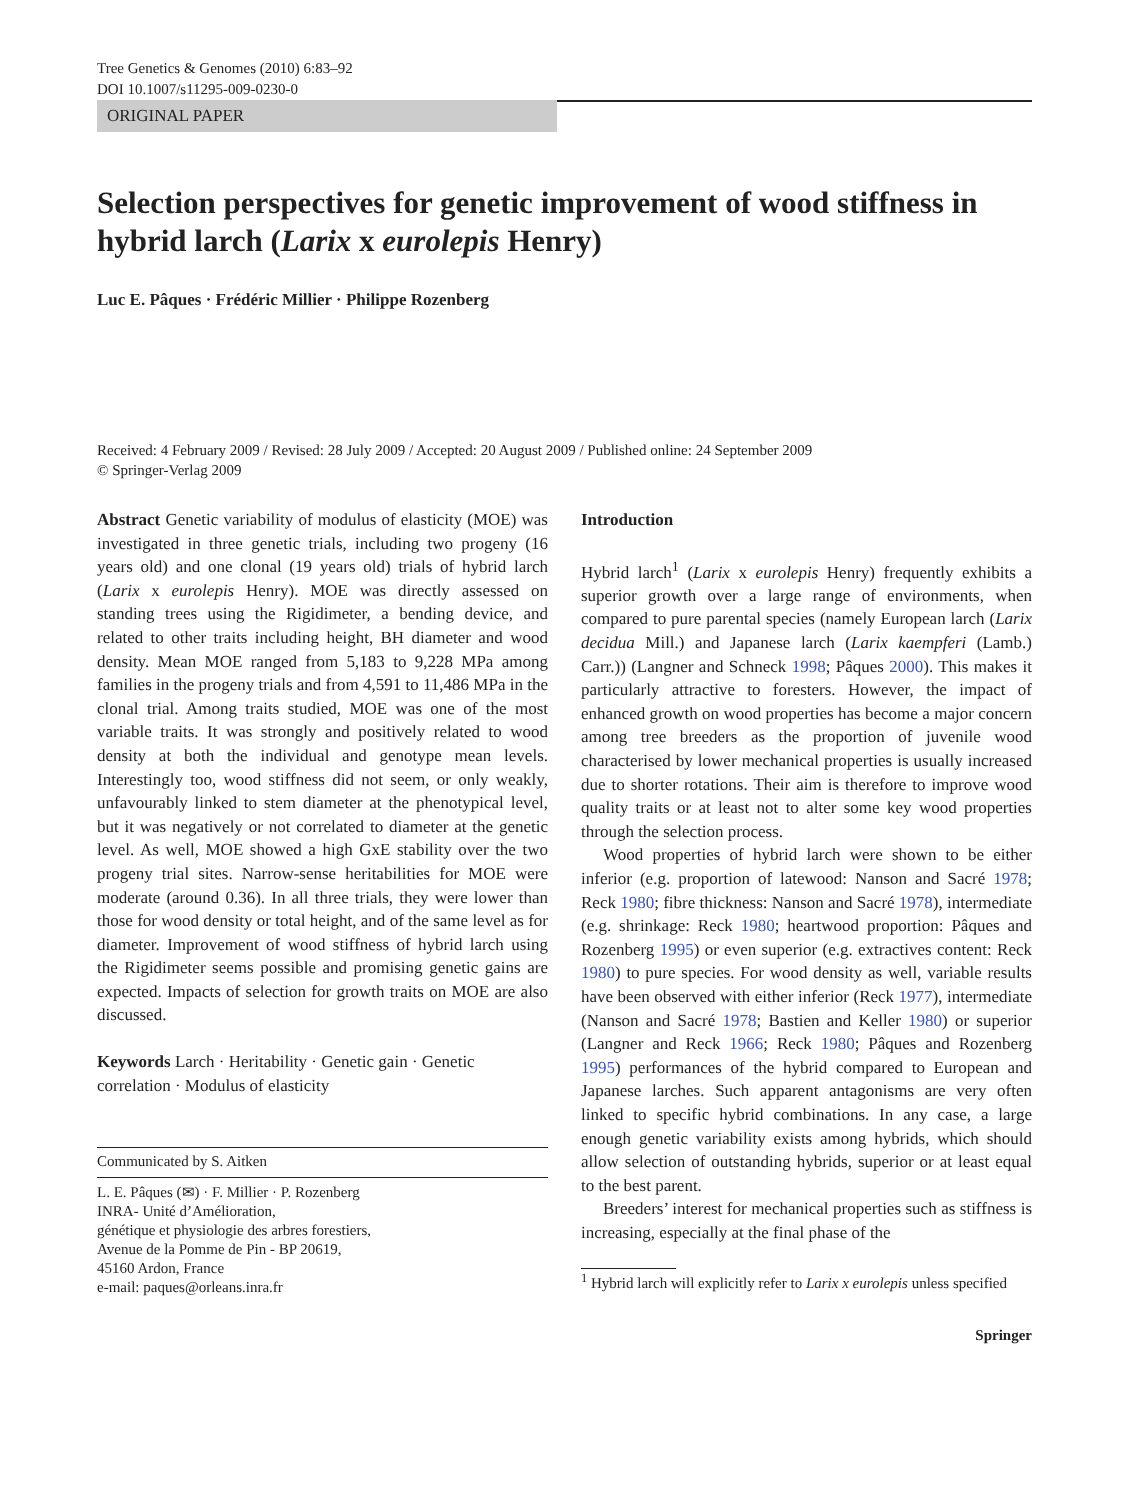Tree Genetics & Genomes (2010) 6:83–92
DOI 10.1007/s11295-009-0230-0
ORIGINAL PAPER
Selection perspectives for genetic improvement of wood stiffness in hybrid larch (Larix x eurolepis Henry)
Luc E. Pâques · Frédéric Millier · Philippe Rozenberg
Received: 4 February 2009 / Revised: 28 July 2009 / Accepted: 20 August 2009 / Published online: 24 September 2009
© Springer-Verlag 2009
Abstract Genetic variability of modulus of elasticity (MOE) was investigated in three genetic trials, including two progeny (16 years old) and one clonal (19 years old) trials of hybrid larch (Larix x eurolepis Henry). MOE was directly assessed on standing trees using the Rigidimeter, a bending device, and related to other traits including height, BH diameter and wood density. Mean MOE ranged from 5,183 to 9,228 MPa among families in the progeny trials and from 4,591 to 11,486 MPa in the clonal trial. Among traits studied, MOE was one of the most variable traits. It was strongly and positively related to wood density at both the individual and genotype mean levels. Interestingly too, wood stiffness did not seem, or only weakly, unfavourably linked to stem diameter at the phenotypical level, but it was negatively or not correlated to diameter at the genetic level. As well, MOE showed a high GxE stability over the two progeny trial sites. Narrow-sense heritabilities for MOE were moderate (around 0.36). In all three trials, they were lower than those for wood density or total height, and of the same level as for diameter. Improvement of wood stiffness of hybrid larch using the Rigidimeter seems possible and promising genetic gains are expected. Impacts of selection for growth traits on MOE are also discussed.
Keywords Larch · Heritability · Genetic gain · Genetic correlation · Modulus of elasticity
Communicated by S. Aitken
L. E. Pâques (✉) · F. Millier · P. Rozenberg
INRA- Unité d’Amélioration,
génétique et physiologie des arbres forestiers,
Avenue de la Pomme de Pin - BP 20619,
45160 Ardon, France
e-mail: paques@orleans.inra.fr
Introduction
Hybrid larch<sup>1</sup> (Larix x eurolepis Henry) frequently exhibits a superior growth over a large range of environments, when compared to pure parental species (namely European larch (Larix decidua Mill.) and Japanese larch (Larix kaempferi (Lamb.) Carr.)) (Langner and Schneck 1998; Pâques 2000). This makes it particularly attractive to foresters. However, the impact of enhanced growth on wood properties has become a major concern among tree breeders as the proportion of juvenile wood characterised by lower mechanical properties is usually increased due to shorter rotations. Their aim is therefore to improve wood quality traits or at least not to alter some key wood properties through the selection process.
Wood properties of hybrid larch were shown to be either inferior (e.g. proportion of latewood: Nanson and Sacré 1978; Reck 1980; fibre thickness: Nanson and Sacré 1978), intermediate (e.g. shrinkage: Reck 1980; heartwood proportion: Pâques and Rozenberg 1995) or even superior (e.g. extractives content: Reck 1980) to pure species. For wood density as well, variable results have been observed with either inferior (Reck 1977), intermediate (Nanson and Sacré 1978; Bastien and Keller 1980) or superior (Langner and Reck 1966; Reck 1980; Pâques and Rozenberg 1995) performances of the hybrid compared to European and Japanese larches. Such apparent antagonisms are very often linked to specific hybrid combinations. In any case, a large enough genetic variability exists among hybrids, which should allow selection of outstanding hybrids, superior or at least equal to the best parent.
Breeders’ interest for mechanical properties such as stiffness is increasing, especially at the final phase of the
<sup>1</sup> Hybrid larch will explicitly refer to Larix x eurolepis unless specified
Springer